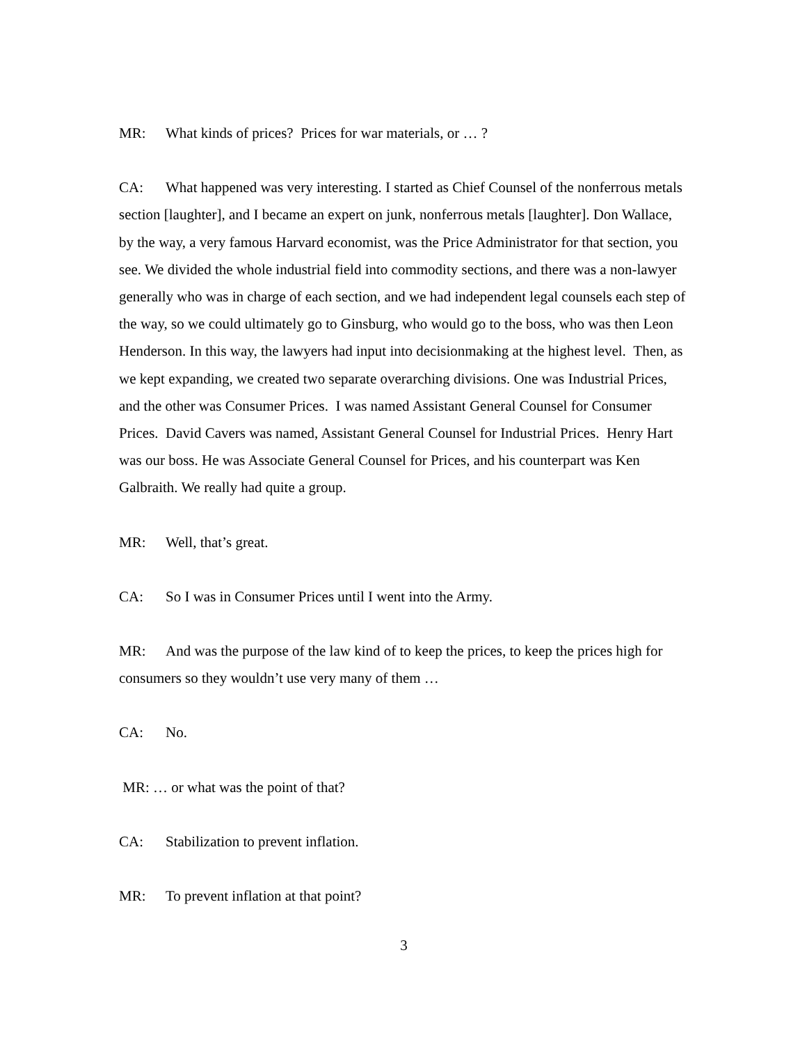MR: What kinds of prices? Prices for war materials, or … ?
CA: What happened was very interesting. I started as Chief Counsel of the nonferrous metals section [laughter], and I became an expert on junk, nonferrous metals [laughter]. Don Wallace, by the way, a very famous Harvard economist, was the Price Administrator for that section, you see. We divided the whole industrial field into commodity sections, and there was a non-lawyer generally who was in charge of each section, and we had independent legal counsels each step of the way, so we could ultimately go to Ginsburg, who would go to the boss, who was then Leon Henderson. In this way, the lawyers had input into decisionmaking at the highest level. Then, as we kept expanding, we created two separate overarching divisions. One was Industrial Prices, and the other was Consumer Prices. I was named Assistant General Counsel for Consumer Prices. David Cavers was named, Assistant General Counsel for Industrial Prices. Henry Hart was our boss. He was Associate General Counsel for Prices, and his counterpart was Ken Galbraith. We really had quite a group.
MR: Well, that’s great.
CA: So I was in Consumer Prices until I went into the Army.
MR: And was the purpose of the law kind of to keep the prices, to keep the prices high for consumers so they wouldn’t use very many of them …
CA: No.
MR: … or what was the point of that?
CA: Stabilization to prevent inflation.
MR: To prevent inflation at that point?
3